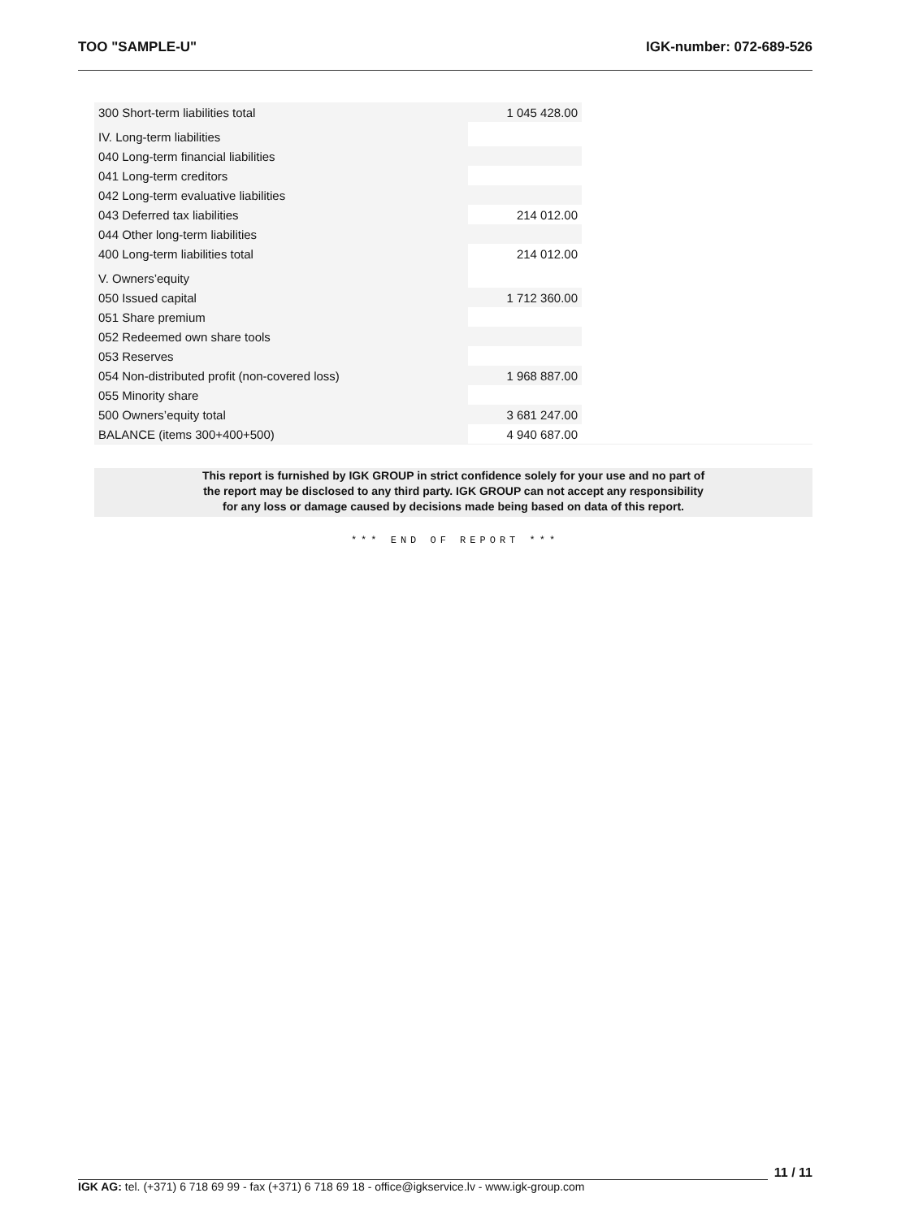TOO "SAMPLE-U" IGK-number: 072-689-526
| 300 Short-term liabilities total | 1 045 428.00 | |
| IV. Long-term liabilities | | |
| 040 Long-term financial liabilities | | |
| 041 Long-term creditors | | |
| 042 Long-term evaluative liabilities | | |
| 043 Deferred tax liabilities | 214 012.00 | |
| 044 Other long-term liabilities | | |
| 400 Long-term liabilities total | 214 012.00 | |
| V. Owners’equity | | |
| 050 Issued capital | 1 712 360.00 | |
| 051 Share premium | | |
| 052 Redeemed own share tools | | |
| 053 Reserves | | |
| 054 Non-distributed profit (non-covered loss) | 1 968 887.00 | |
| 055 Minority share | | |
| 500 Owners’equity total | 3 681 247.00 | |
| BALANCE (items 300+400+500) | 4 940 687.00 | |
This report is furnished by IGK GROUP in strict confidence solely for your use and no part of
the report may be disclosed to any third party. IGK GROUP can not accept any responsibility
for any loss or damage caused by decisions made being based on data of this report.
*** END OF REPORT ***
11 / 11
IGK AG: tel. (+371) 6 718 69 99 - fax (+371) 6 718 69 18 - office@igkservice.lv - www.igk-group.com